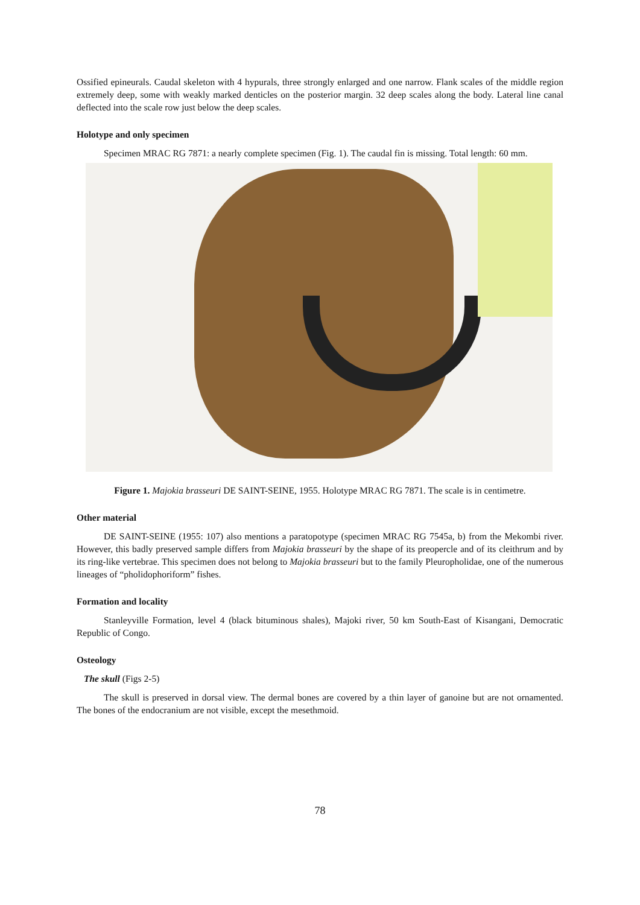Ossified epineurals. Caudal skeleton with 4 hypurals, three strongly enlarged and one narrow. Flank scales of the middle region extremely deep, some with weakly marked denticles on the posterior margin. 32 deep scales along the body. Lateral line canal deflected into the scale row just below the deep scales.
Holotype and only specimen
Specimen MRAC RG 7871: a nearly complete specimen (Fig. 1). The caudal fin is missing. Total length: 60 mm.
Figure 1. Majokia brasseuri DE SAINT-SEINE, 1955. Holotype MRAC RG 7871. The scale is in centimetre.
Other material
DE SAINT-SEINE (1955: 107) also mentions a paratopotype (specimen MRAC RG 7545a, b) from the Mekombi river. However, this badly preserved sample differs from Majokia brasseuri by the shape of its preopercle and of its cleithrum and by its ring-like vertebrae. This specimen does not belong to Majokia brasseuri but to the family Pleuropholidae, one of the numerous lineages of “pholidophoriform” fishes.
Formation and locality
Stanleyville Formation, level 4 (black bituminous shales), Majoki river, 50 km South-East of Kisangani, Democratic Republic of Congo.
Osteology
The skull (Figs 2-5)
The skull is preserved in dorsal view. The dermal bones are covered by a thin layer of ganoine but are not ornamented. The bones of the endocranium are not visible, except the mesethmoid.
78